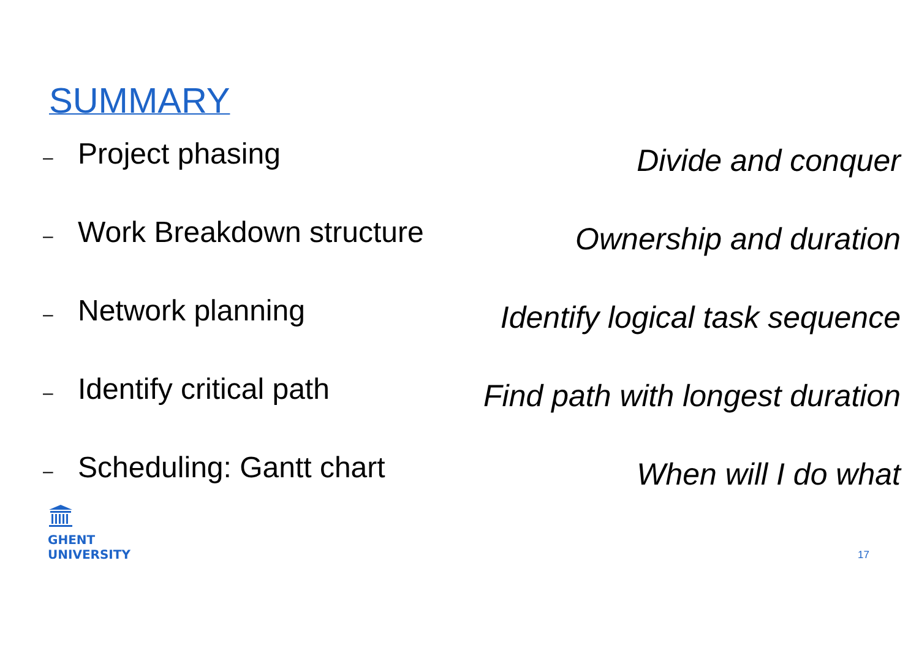SUMMARY
– Project phasing
Divide and conquer
– Work Breakdown structure
Ownership and duration
– Network planning
Identify logical task sequence
– Identify critical path
Find path with longest duration
– Scheduling: Gantt chart
When will I do what
GHENT
UNIVERSITY
17